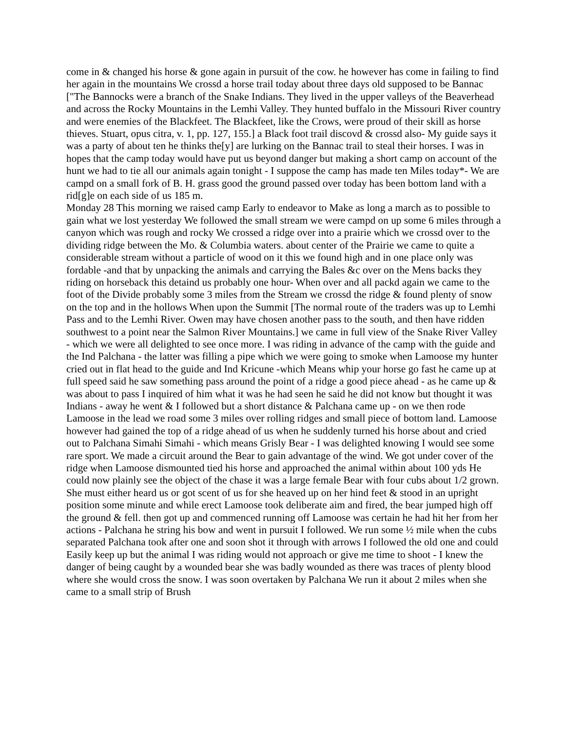come in & changed his horse & gone again in pursuit of the cow. he however has come in failing to find her again in the mountains We crossd a horse trail today about three days old supposed to be Bannac ["The Bannocks were a branch of the Snake Indians. They lived in the upper valleys of the Beaverhead and across the Rocky Mountains in the Lemhi Valley. They hunted buffalo in the Missouri River country and were enemies of the Blackfeet. The Blackfeet, like the Crows, were proud of their skill as horse thieves. Stuart, opus citra, v. 1, pp. 127, 155.] a Black foot trail discovd & crossd also- My guide says it was a party of about ten he thinks the[y] are lurking on the Bannac trail to steal their horses. I was in hopes that the camp today would have put us beyond danger but making a short camp on account of the hunt we had to tie all our animals again tonight - I suppose the camp has made ten Miles today*- We are campd on a small fork of B. H. grass good the ground passed over today has been bottom land with a rid[g]e on each side of us 185 m.
Monday 28 This morning we raised camp Early to endeavor to Make as long a march as to possible to gain what we lost yesterday We followed the small stream we were campd on up some 6 miles through a canyon which was rough and rocky We crossed a ridge over into a prairie which we crossd over to the dividing ridge between the Mo. & Columbia waters. about center of the Prairie we came to quite a considerable stream without a particle of wood on it this we found high and in one place only was fordable -and that by unpacking the animals and carrying the Bales &c over on the Mens backs they riding on horseback this detaind us probably one hour- When over and all packd again we came to the foot of the Divide probably some 3 miles from the Stream we crossd the ridge & found plenty of snow on the top and in the hollows When upon the Summit [The normal route of the traders was up to Lemhi Pass and to the Lemhi River. Owen may have chosen another pass to the south, and then have ridden southwest to a point near the Salmon River Mountains.] we came in full view of the Snake River Valley - which we were all delighted to see once more. I was riding in advance of the camp with the guide and the Ind Palchana - the latter was filling a pipe which we were going to smoke when Lamoose my hunter cried out in flat head to the guide and Ind Kricune -which Means whip your horse go fast he came up at full speed said he saw something pass around the point of a ridge a good piece ahead - as he came up & was about to pass I inquired of him what it was he had seen he said he did not know but thought it was Indians - away he went & I followed but a short distance & Palchana came up - on we then rode Lamoose in the lead we road some 3 miles over rolling ridges and small piece of bottom land. Lamoose however had gained the top of a ridge ahead of us when he suddenly turned his horse about and cried out to Palchana Simahi Simahi - which means Grisly Bear - I was delighted knowing I would see some rare sport. We made a circuit around the Bear to gain advantage of the wind. We got under cover of the ridge when Lamoose dismounted tied his horse and approached the animal within about 100 yds He could now plainly see the object of the chase it was a large female Bear with four cubs about 1/2 grown. She must either heard us or got scent of us for she heaved up on her hind feet & stood in an upright position some minute and while erect Lamoose took deliberate aim and fired, the bear jumped high off the ground & fell. then got up and commenced running off Lamoose was certain he had hit her from her actions - Palchana he string his bow and went in pursuit I followed. We run some ½ mile when the cubs separated Palchana took after one and soon shot it through with arrows I followed the old one and could Easily keep up but the animal I was riding would not approach or give me time to shoot - I knew the danger of being caught by a wounded bear she was badly wounded as there was traces of plenty blood where she would cross the snow. I was soon overtaken by Palchana We run it about 2 miles when she came to a small strip of Brush